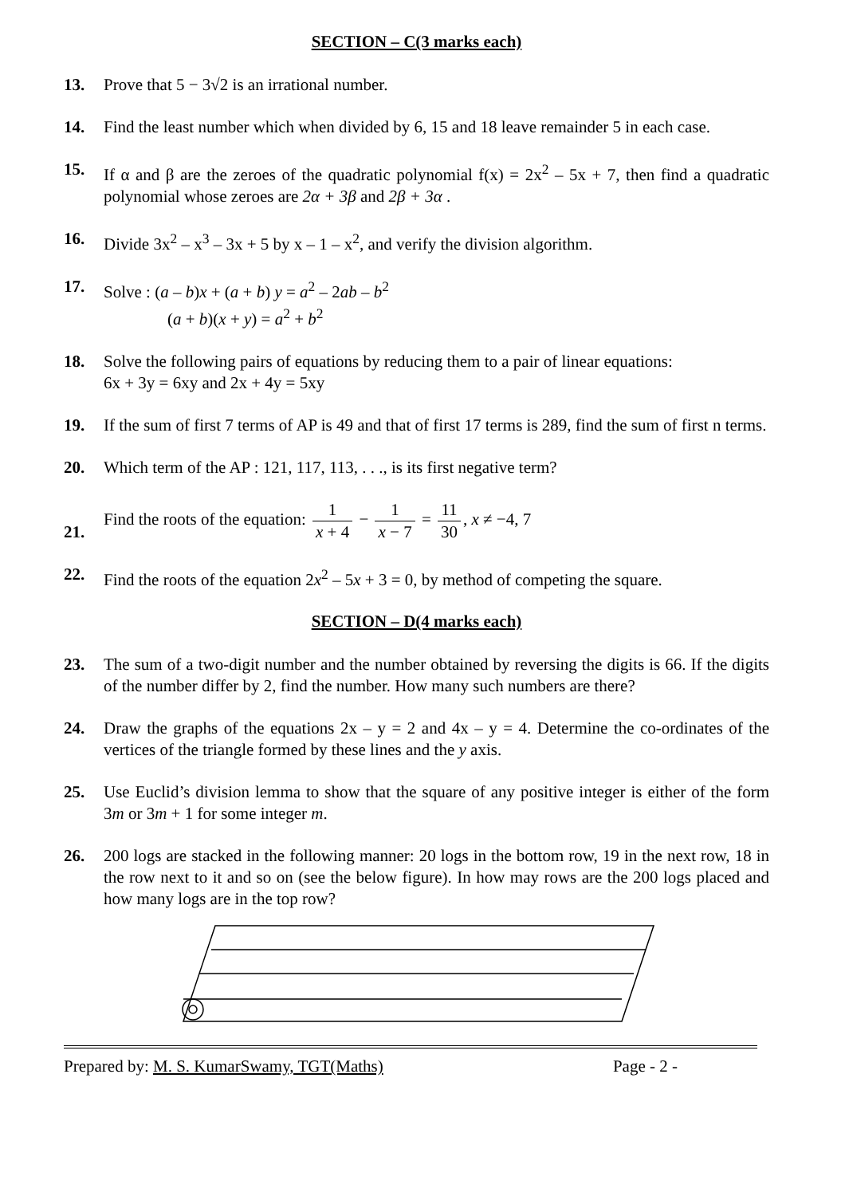SECTION – C(3 marks each)
13. Prove that 5 − 3√2 is an irrational number.
14. Find the least number which when divided by 6, 15 and 18 leave remainder 5 in each case.
15. If α and β are the zeroes of the quadratic polynomial f(x) = 2x<sup>2</sup> – 5x + 7, then find a quadratic polynomial whose zeroes are 2α + 3β and 2β + 3α .
16. Divide 3x<sup>2</sup> – x<sup>3</sup> – 3x + 5 by x – 1 – x<sup>2</sup>, and verify the division algorithm.
17. Solve : (a – b)x + (a + b) y = a<sup>2</sup> – 2ab – b<sup>2</sup>
(a + b)(x + y) = a<sup>2</sup> + b<sup>2</sup>
18. Solve the following pairs of equations by reducing them to a pair of linear equations:
6x + 3y = 6xy and 2x + 4y = 5xy
19. If the sum of first 7 terms of AP is 49 and that of first 17 terms is 289, find the sum of first n terms.
20. Which term of the AP : 121, 117, 113, . . ., is its first negative term?
21.
Find the roots of the equation: 1 x + 4 − 1 x − 7 = 11 30, x ≠ −4, 7
22. Find the roots of the equation 2x<sup>2</sup> – 5x + 3 = 0, by method of competing the square.
SECTION – D(4 marks each)
23. The sum of a two-digit number and the number obtained by reversing the digits is 66. If the digits of the number differ by 2, find the number. How many such numbers are there?
24. Draw the graphs of the equations 2x – y = 2 and 4x – y = 4. Determine the co-ordinates of the vertices of the triangle formed by these lines and the y axis.
25. Use Euclid’s division lemma to show that the square of any positive integer is either of the form 3m or 3m + 1 for some integer m.
26. 200 logs are stacked in the following manner: 20 logs in the bottom row, 19 in the next row, 18 in the row next to it and so on (see the below figure). In how may rows are the 200 logs placed and how many logs are in the top row?
Prepared by: M. S. KumarSwamy, TGT(Maths) Page - 2 -